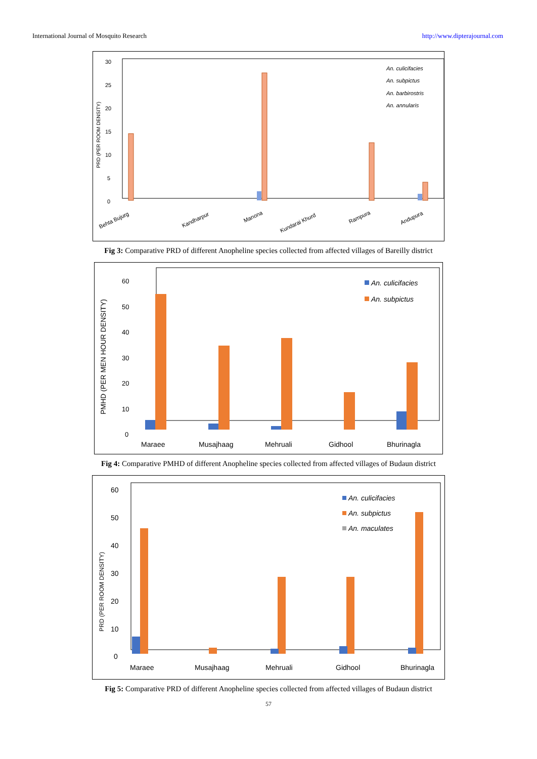International Journal of Mosquito Research http://www.dipterajournal.com
PRD (PER ROOM DENSITY)
30
25
20
15
10
5
0
An. culicifacies
An. subpictus
An. barbirostris
An. annularis
Behta Bujurg
Kandharpur
Manona
Kundarai Khurd
Rampura
Andupura
Fig 3: Comparative PRD of different Anopheline species collected from affected villages of Bareilly district
PMHD (PER MEN HOUR DENSITY)
60
50
40
30
20
10
0
An. culicifacies
An. subpictus
Maraee
Musajhaag
Mehruali
Gidhool
Bhurinagla
Fig 4: Comparative PMHD of different Anopheline species collected from affected villages of Budaun district
PRD (PER ROOM DENSITY)
60
50
40
30
20
10
0
An. culicifacies
An. subpictus
An. maculates
Maraee
Musajhaag
Mehruali
Gidhool
Bhurinagla
Fig 5: Comparative PRD of different Anopheline species collected from affected villages of Budaun district
57